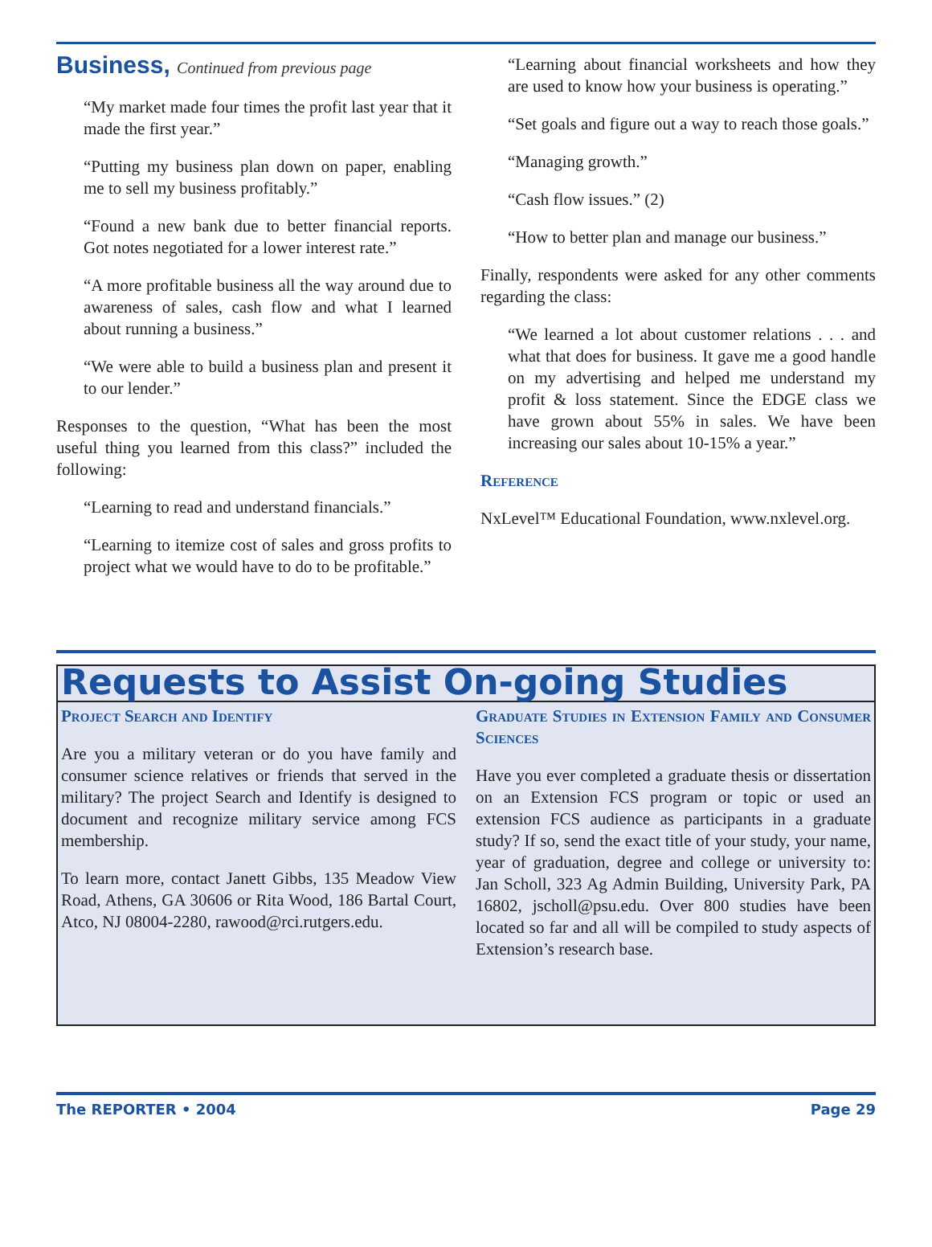Business, Continued from previous page
“My market made four times the profit last year that it made the first year.”
“Putting my business plan down on paper, enabling me to sell my business profitably.”
“Found a new bank due to better financial reports. Got notes negotiated for a lower interest rate.”
“A more profitable business all the way around due to awareness of sales, cash flow and what I learned about running a business.”
“We were able to build a business plan and present it to our lender.”
Responses to the question, “What has been the most useful thing you learned from this class?” included the following:
“Learning to read and understand financials.”
“Learning to itemize cost of sales and gross profits to project what we would have to do to be profitable.”
“Learning about financial worksheets and how they are used to know how your business is operating.”
“Set goals and figure out a way to reach those goals.”
“Managing growth.”
“Cash flow issues.” (2)
“How to better plan and manage our business.”
Finally, respondents were asked for any other comments regarding the class:
“We learned a lot about customer relations . . . and what that does for business. It gave me a good handle on my advertising and helped me understand my profit & loss statement. Since the EDGE class we have grown about 55% in sales. We have been increasing our sales about 10-15% a year.”
Reference
NxLevel™ Educational Foundation, www.nxlevel.org.
Requests to Assist On-going Studies
Project Search and Identify
Are you a military veteran or do you have family and consumer science relatives or friends that served in the military? The project Search and Identify is designed to document and recognize military service among FCS membership.
To learn more, contact Janett Gibbs, 135 Meadow View Road, Athens, GA 30606 or Rita Wood, 186 Bartal Court, Atco, NJ 08004-2280, rawood@rci.rutgers.edu.
Graduate Studies in Extension Family and Consumer Sciences
Have you ever completed a graduate thesis or dissertation on an Extension FCS program or topic or used an extension FCS audience as participants in a graduate study? If so, send the exact title of your study, your name, year of graduation, degree and college or university to: Jan Scholl, 323 Ag Admin Building, University Park, PA 16802, jscholl@psu.edu. Over 800 studies have been located so far and all will be compiled to study aspects of Extension’s research base.
The REPORTER • 2004 Page 29